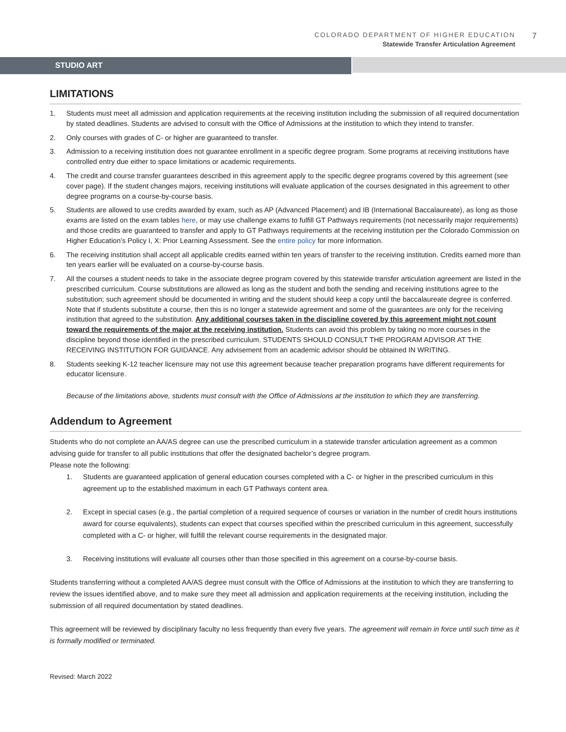COLORADO DEPARTMENT OF HIGHER EDUCATION
Statewide Transfer Articulation Agreement
7
STUDIO ART
LIMITATIONS
1. Students must meet all admission and application requirements at the receiving institution including the submission of all required documentation by stated deadlines. Students are advised to consult with the Office of Admissions at the institution to which they intend to transfer.
2. Only courses with grades of C- or higher are guaranteed to transfer.
3. Admission to a receiving institution does not guarantee enrollment in a specific degree program. Some programs at receiving institutions have controlled entry due either to space limitations or academic requirements.
4. The credit and course transfer guarantees described in this agreement apply to the specific degree programs covered by this agreement (see cover page). If the student changes majors, receiving institutions will evaluate application of the courses designated in this agreement to other degree programs on a course-by-course basis.
5. Students are allowed to use credits awarded by exam, such as AP (Advanced Placement) and IB (International Baccalaureate), as long as those exams are listed on the exam tables here, or may use challenge exams to fulfill GT Pathways requirements (not necessarily major requirements) and those credits are guaranteed to transfer and apply to GT Pathways requirements at the receiving institution per the Colorado Commission on Higher Education’s Policy I, X: Prior Learning Assessment. See the entire policy for more information.
6. The receiving institution shall accept all applicable credits earned within ten years of transfer to the receiving institution. Credits earned more than ten years earlier will be evaluated on a course-by-course basis.
7. All the courses a student needs to take in the associate degree program covered by this statewide transfer articulation agreement are listed in the prescribed curriculum. Course substitutions are allowed as long as the student and both the sending and receiving institutions agree to the substitution; such agreement should be documented in writing and the student should keep a copy until the baccalaureate degree is conferred. Note that if students substitute a course, then this is no longer a statewide agreement and some of the guarantees are only for the receiving institution that agreed to the substitution. Any additional courses taken in the discipline covered by this agreement might not count toward the requirements of the major at the receiving institution. Students can avoid this problem by taking no more courses in the discipline beyond those identified in the prescribed curriculum. STUDENTS SHOULD CONSULT THE PROGRAM ADVISOR AT THE RECEIVING INSTITUTION FOR GUIDANCE. Any advisement from an academic advisor should be obtained IN WRITING.
8. Students seeking K-12 teacher licensure may not use this agreement because teacher preparation programs have different requirements for educator licensure.
Because of the limitations above, students must consult with the Office of Admissions at the institution to which they are transferring.
Addendum to Agreement
Students who do not complete an AA/AS degree can use the prescribed curriculum in a statewide transfer articulation agreement as a common advising guide for transfer to all public institutions that offer the designated bachelor’s degree program.
Please note the following:
1. Students are guaranteed application of general education courses completed with a C- or higher in the prescribed curriculum in this agreement up to the established maximum in each GT Pathways content area.
2. Except in special cases (e.g., the partial completion of a required sequence of courses or variation in the number of credit hours institutions award for course equivalents), students can expect that courses specified within the prescribed curriculum in this agreement, successfully completed with a C- or higher, will fulfill the relevant course requirements in the designated major.
3. Receiving institutions will evaluate all courses other than those specified in this agreement on a course-by-course basis.
Students transferring without a completed AA/AS degree must consult with the Office of Admissions at the institution to which they are transferring to review the issues identified above, and to make sure they meet all admission and application requirements at the receiving institution, including the submission of all required documentation by stated deadlines.
This agreement will be reviewed by disciplinary faculty no less frequently than every five years. The agreement will remain in force until such time as it is formally modified or terminated.
Revised: March 2022